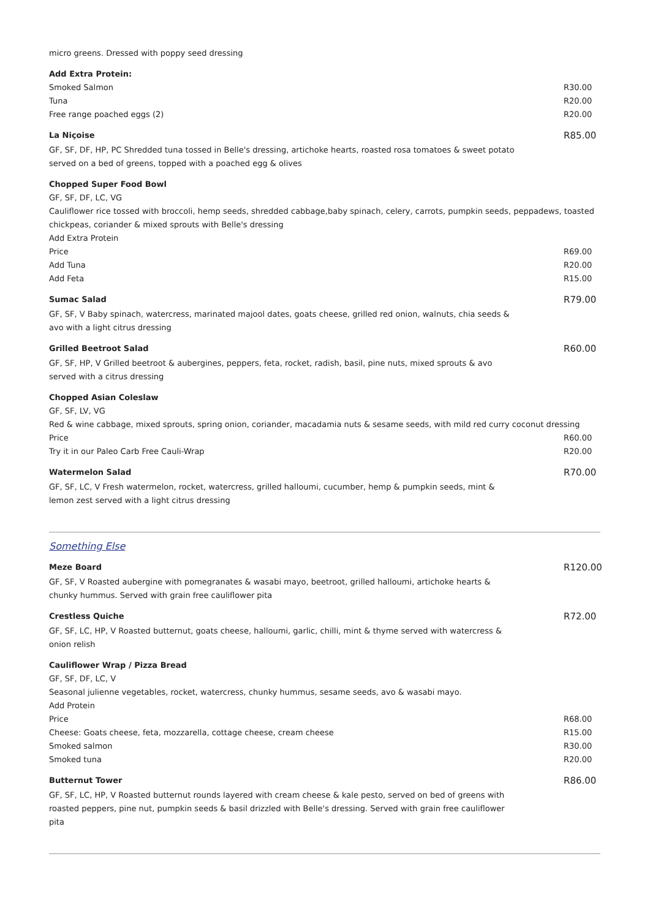micro greens. Dressed with poppy seed dressing
Add Extra Protein:
Smoked Salmon R30.00
Tuna R20.00
Free range poached eggs (2) R20.00
La Niçoise
GF, SF, DF, HP, PC Shredded tuna tossed in Belle's dressing, artichoke hearts, roasted rosa tomatoes & sweet potato served on a bed of greens, topped with a poached egg & olives
R85.00
Chopped Super Food Bowl
GF, SF, DF, LC, VG
Cauliflower rice tossed with broccoli, hemp seeds, shredded cabbage,baby spinach, celery, carrots, pumpkin seeds, peppadews, toasted chickpeas, coriander & mixed sprouts with Belle's dressing
Add Extra Protein
Price R69.00
Add Tuna R20.00
Add Feta R15.00
Sumac Salad
GF, SF, V Baby spinach, watercress, marinated majool dates, goats cheese, grilled red onion, walnuts, chia seeds & avo with a light citrus dressing
R79.00
Grilled Beetroot Salad
GF, SF, HP, V Grilled beetroot & aubergines, peppers, feta, rocket, radish, basil, pine nuts, mixed sprouts & avo served with a citrus dressing
R60.00
Chopped Asian Coleslaw
GF, SF, LV, VG
Red & wine cabbage, mixed sprouts, spring onion, coriander, macadamia nuts & sesame seeds, with mild red curry coconut dressing
Price R60.00
Try it in our Paleo Carb Free Cauli-Wrap R20.00
Watermelon Salad
GF, SF, LC, V Fresh watermelon, rocket, watercress, grilled halloumi, cucumber, hemp & pumpkin seeds, mint & lemon zest served with a light citrus dressing
R70.00
Something Else
Meze Board
GF, SF, V Roasted aubergine with pomegranates & wasabi mayo, beetroot, grilled halloumi, artichoke hearts & chunky hummus. Served with grain free cauliflower pita
R120.00
Crestless Quiche
GF, SF, LC, HP, V Roasted butternut, goats cheese, halloumi, garlic, chilli, mint & thyme served with watercress & onion relish
R72.00
Cauliflower Wrap / Pizza Bread
GF, SF, DF, LC, V
Seasonal julienne vegetables, rocket, watercress, chunky hummus, sesame seeds, avo & wasabi mayo.
Add Protein
Price R68.00
Cheese: Goats cheese, feta, mozzarella, cottage cheese, cream cheese R15.00
Smoked salmon R30.00
Smoked tuna R20.00
Butternut Tower
GF, SF, LC, HP, V Roasted butternut rounds layered with cream cheese & kale pesto, served on bed of greens with roasted peppers, pine nut, pumpkin seeds & basil drizzled with Belle's dressing. Served with grain free cauliflower pita
R86.00